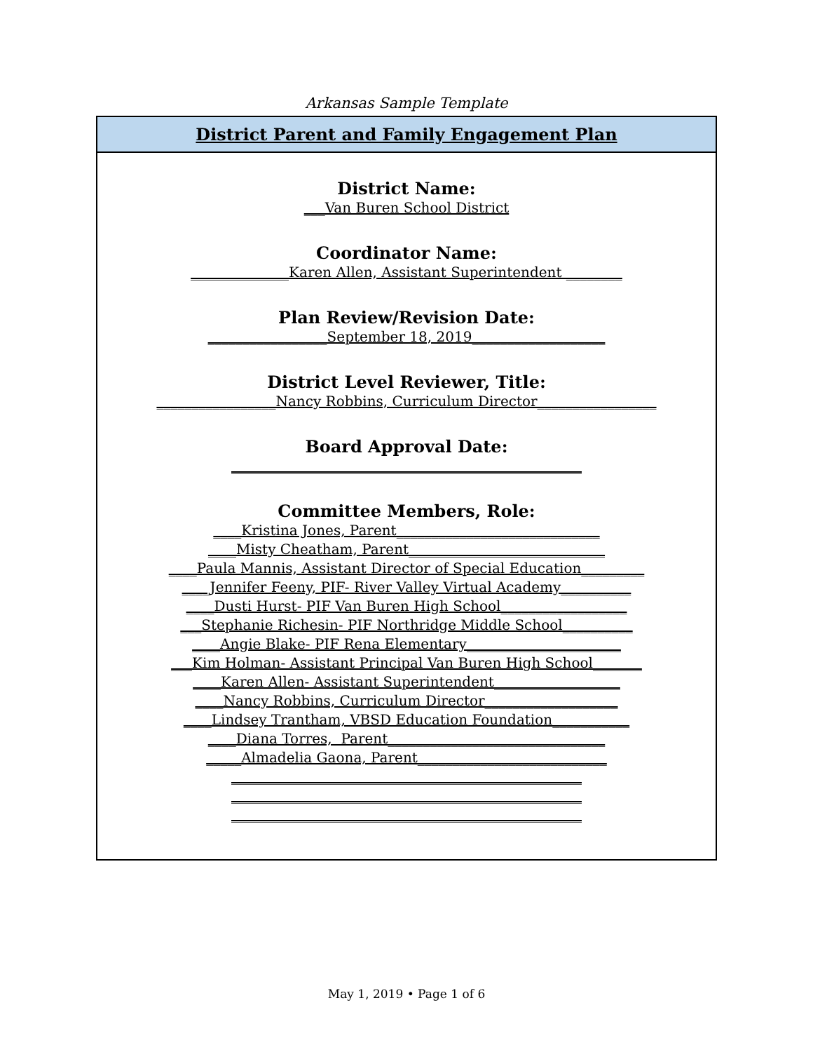Arkansas Sample Template
District Parent and Family Engagement Plan
District Name:
___Van Buren School District
Coordinator Name:
______________Karen Allen, Assistant Superintendent ________
Plan Review/Revision Date:
_________________September 18, 2019___________________
District Level Reviewer, Title:
_________________Nancy Robbins, Curriculum Director_________________
Board Approval Date:
__________________________________________________
Committee Members, Role:
____Kristina Jones, Parent_____________________________
____Misty Cheatham, Parent____________________________
____Paula Mannis, Assistant Director of Special Education_________
____Jennifer Feeny, PIF- River Valley Virtual Academy__________
____Dusti Hurst- PIF Van Buren High School__________________
___Stephanie Richesin- PIF Northridge Middle School__________
____Angie Blake- PIF Rena Elementary______________________
___Kim Holman- Assistant Principal Van Buren High School_______
____Karen Allen- Assistant Superintendent__________________
____Nancy Robbins, Curriculum Director___________________
____Lindsey Trantham, VBSD Education Foundation___________
____Diana Torres, Parent_______________________________
_____Almadelia Gaona, Parent___________________________
__________________________________________________
__________________________________________________
__________________________________________________
May 1, 2019 • Page 1 of 6